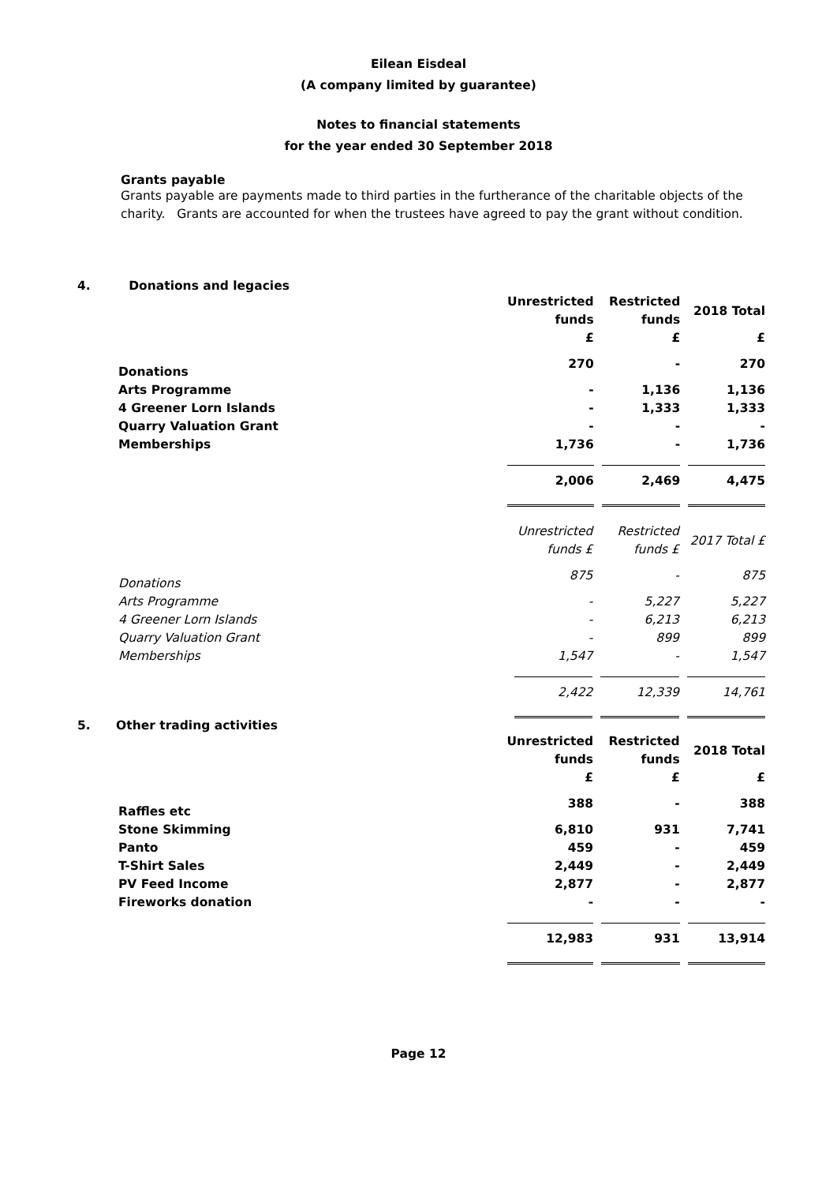Eilean Eisdeal
(A company limited by guarantee)
Notes to financial statements
for the year ended 30 September 2018
Grants payable
Grants payable are payments made to third parties in the furtherance of the charitable objects of the charity. Grants are accounted for when the trustees have agreed to pay the grant without condition.
4. Donations and legacies
| | Unrestricted funds | Restricted funds | 2018 Total |
| | £ | £ | £ |
| Donations | 270 | - | 270 |
| Arts Programme | - | 1,136 | 1,136 |
| 4 Greener Lorn Islands | - | 1,333 | 1,333 |
| Quarry Valuation Grant | - | - | - |
| Memberships | 1,736 | - | 1,736 |
| | 2,006 | 2,469 | 4,475 |
| | Unrestricted funds £ | Restricted funds £ | 2017 Total £ |
| Donations | 875 | - | 875 |
| Arts Programme | - | 5,227 | 5,227 |
| 4 Greener Lorn Islands | - | 6,213 | 6,213 |
| Quarry Valuation Grant | - | 899 | 899 |
| Memberships | 1,547 | - | 1,547 |
| | 2,422 | 12,339 | 14,761 |
5. Other trading activities
| | Unrestricted funds | Restricted funds | 2018 Total |
| | £ | £ | £ |
| Raffles etc | 388 | - | 388 |
| Stone Skimming | 6,810 | 931 | 7,741 |
| Panto | 459 | - | 459 |
| T-Shirt Sales | 2,449 | - | 2,449 |
| PV Feed Income | 2,877 | - | 2,877 |
| Fireworks donation | - | - | - |
| | 12,983 | 931 | 13,914 |
Page 12